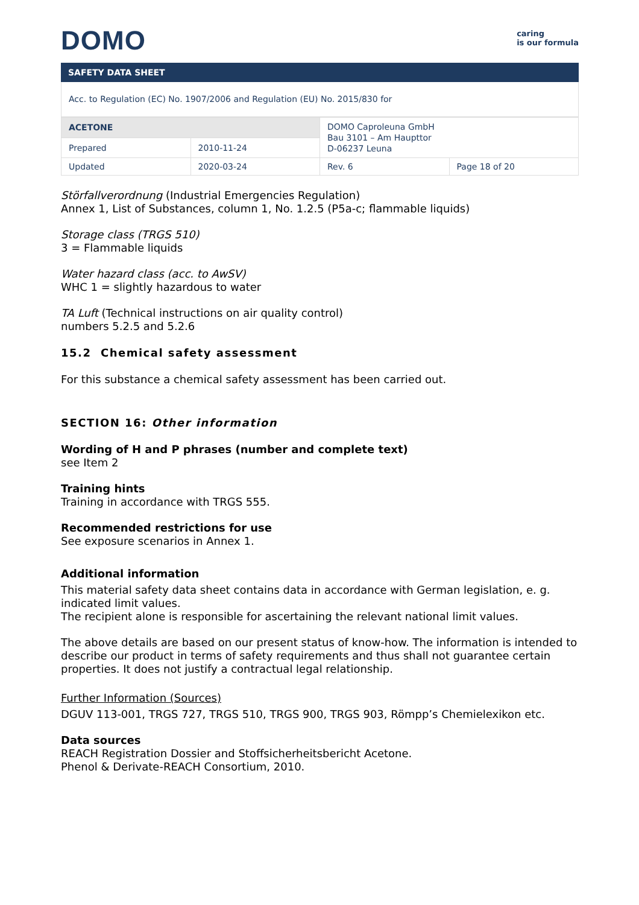DOMO
caring
is our formula
SAFETY DATA SHEET
Acc. to Regulation (EC) No. 1907/2006 and Regulation (EU) No. 2015/830 for
| ACETONE | | DOMO Caproleuna GmbH Bau 3101 – Am Haupttor D-06237 Leuna | |
| Prepared | 2010-11-24 | | |
| Updated | 2020-03-24 | Rev. 6 | Page 18 of 20 |
Störfallverordnung (Industrial Emergencies Regulation)
Annex 1, List of Substances, column 1, No. 1.2.5 (P5a-c; flammable liquids)
Storage class (TRGS 510)
3 = Flammable liquids
Water hazard class (acc. to AwSV)
WHC 1 = slightly hazardous to water
TA Luft (Technical instructions on air quality control)
numbers 5.2.5 and 5.2.6
15.2 Chemical safety assessment
For this substance a chemical safety assessment has been carried out.
SECTION 16: Other information
Wording of H and P phrases (number and complete text)
see Item 2
Training hints
Training in accordance with TRGS 555.
Recommended restrictions for use
See exposure scenarios in Annex 1.
Additional information
This material safety data sheet contains data in accordance with German legislation, e. g. indicated limit values.
The recipient alone is responsible for ascertaining the relevant national limit values.
The above details are based on our present status of know-how. The information is intended to describe our product in terms of safety requirements and thus shall not guarantee certain properties. It does not justify a contractual legal relationship.
Further Information (Sources)
DGUV 113-001, TRGS 727, TRGS 510, TRGS 900, TRGS 903, Römpp’s Chemielexikon etc.
Data sources
REACH Registration Dossier and Stoffsicherheitsbericht Acetone.
Phenol & Derivate-REACH Consortium, 2010.